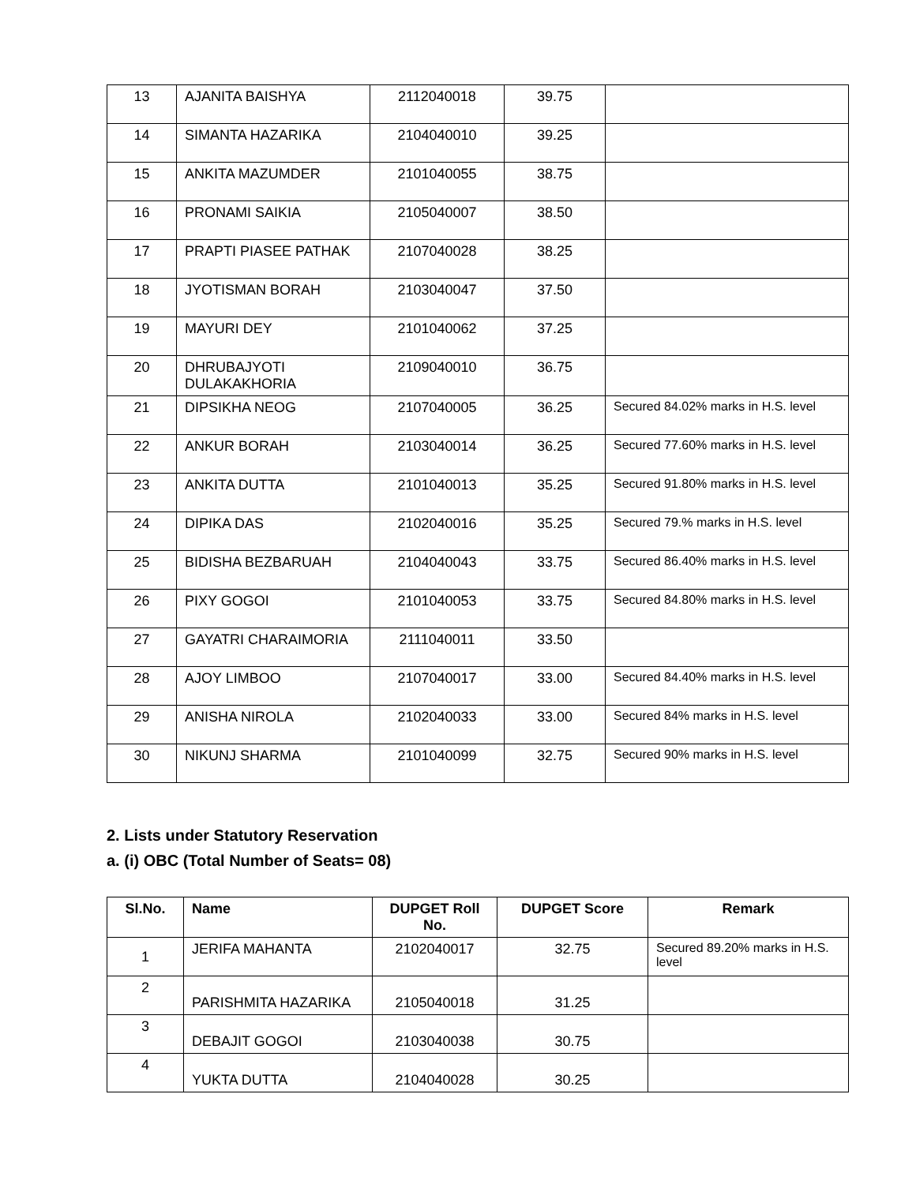| 13 | AJANITA BAISHYA | 2112040018 | 39.75 | |
| 14 | SIMANTA HAZARIKA | 2104040010 | 39.25 | |
| 15 | ANKITA MAZUMDER | 2101040055 | 38.75 | |
| 16 | PRONAMI SAIKIA | 2105040007 | 38.50 | |
| 17 | PRAPTI PIASEE PATHAK | 2107040028 | 38.25 | |
| 18 | JYOTISMAN BORAH | 2103040047 | 37.50 | |
| 19 | MAYURI DEY | 2101040062 | 37.25 | |
| 20 | DHRUBAJYOTI DULAKAKHORIA | 2109040010 | 36.75 | |
| 21 | DIPSIKHA NEOG | 2107040005 | 36.25 | Secured 84.02% marks in H.S. level |
| 22 | ANKUR BORAH | 2103040014 | 36.25 | Secured 77.60% marks in H.S. level |
| 23 | ANKITA DUTTA | 2101040013 | 35.25 | Secured 91.80% marks in H.S. level |
| 24 | DIPIKA DAS | 2102040016 | 35.25 | Secured 79.% marks in H.S. level |
| 25 | BIDISHA BEZBARUAH | 2104040043 | 33.75 | Secured 86.40% marks in H.S. level |
| 26 | PIXY GOGOI | 2101040053 | 33.75 | Secured 84.80% marks in H.S. level |
| 27 | GAYATRI CHARAIMORIA | 2111040011 | 33.50 | |
| 28 | AJOY LIMBOO | 2107040017 | 33.00 | Secured 84.40% marks in H.S. level |
| 29 | ANISHA NIROLA | 2102040033 | 33.00 | Secured 84% marks in H.S. level |
| 30 | NIKUNJ SHARMA | 2101040099 | 32.75 | Secured 90% marks in H.S. level |
2. Lists under Statutory Reservation
a. (i) OBC (Total Number of Seats= 08)
| Sl.No. | Name | DUPGET Roll No. | DUPGET Score | Remark |
| --- | --- | --- | --- | --- |
| 1 | JERIFA MAHANTA | 2102040017 | 32.75 | Secured 89.20% marks in H.S. level |
| 2 | PARISHMITA HAZARIKA | 2105040018 | 31.25 | |
| 3 | DEBAJIT GOGOI | 2103040038 | 30.75 | |
| 4 | YUKTA DUTTA | 2104040028 | 30.25 | |